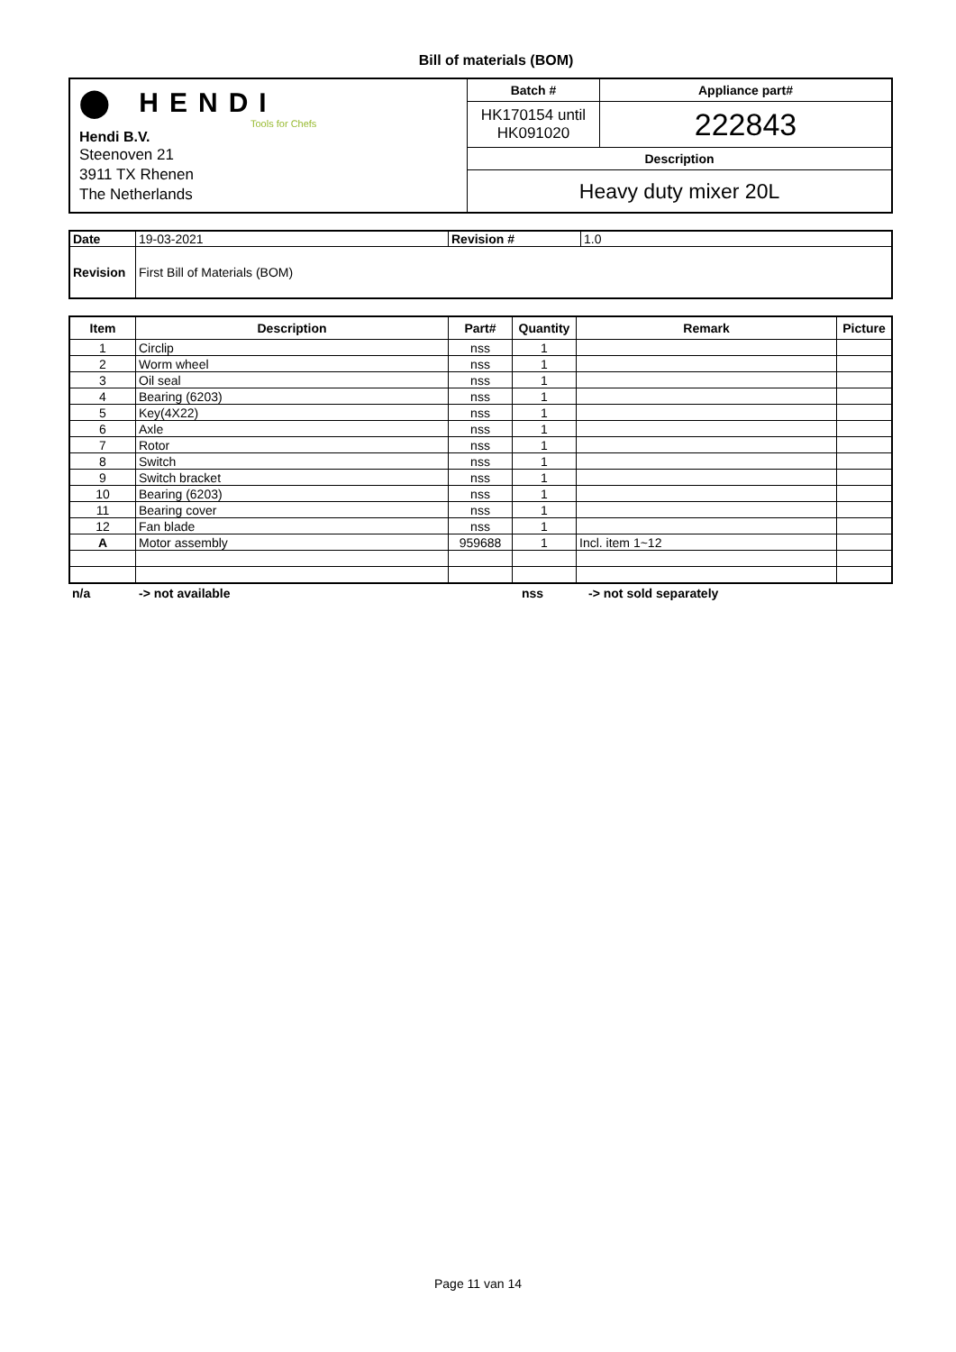Bill of materials (BOM)
| ⬤ HENDI Tools for Chefs Hendi B.V. Steenoven 21 3911 TX Rhenen The Netherlands | Batch # | Appliance part# |
| | HK170154 until HK091020 | 222843 |
| | Description | |
| | Heavy duty mixer 20L | |
| Date | 19-03-2021 | Revision # | 1.0 |
| Revision | First Bill of Materials (BOM) | | |
| Item | Description | Part# | Quantity | Remark | Picture |
| --- | --- | --- | --- | --- | --- |
| 1 | Circlip | nss | 1 | | |
| 2 | Worm wheel | nss | 1 | | |
| 3 | Oil seal | nss | 1 | | |
| 4 | Bearing (6203) | nss | 1 | | |
| 5 | Key(4X22) | nss | 1 | | |
| 6 | Axle | nss | 1 | | |
| 7 | Rotor | nss | 1 | | |
| 8 | Switch | nss | 1 | | |
| 9 | Switch bracket | nss | 1 | | |
| 10 | Bearing (6203) | nss | 1 | | |
| 11 | Bearing cover | nss | 1 | | |
| 12 | Fan blade | nss | 1 | | |
| A | Motor assembly | 959688 | 1 | Incl. item 1~12 | |
n/a -> not available nss -> not sold separately
Page 11 van 14